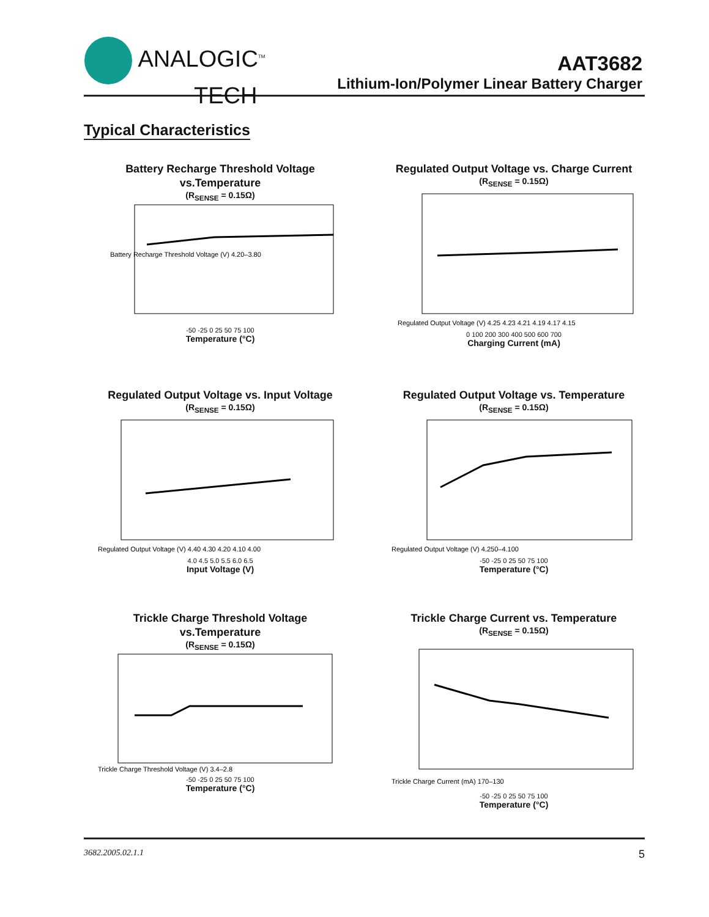ANALOGIC<sup>TM</sup>
TECH
AAT3682
Lithium-Ion/Polymer Linear Battery Charger
Typical Characteristics
Battery Recharge Threshold Voltage
vs.Temperature
(R<sub>SENSE</sub> = 0.15Ω)
Battery Recharge Threshold Voltage (V) 4.20–3.80
-50 -25 0 25 50 75 100
Temperature (°C)
Regulated Output Voltage vs. Charge Current
(R<sub>SENSE</sub> = 0.15Ω)
Regulated Output Voltage (V) 4.25 4.23 4.21 4.19 4.17 4.15
0 100 200 300 400 500 600 700
Charging Current (mA)
Regulated Output Voltage vs. Input Voltage
(R<sub>SENSE</sub> = 0.15Ω)
Regulated Output Voltage (V) 4.40 4.30 4.20 4.10 4.00
4.0 4.5 5.0 5.5 6.0 6.5
Input Voltage (V)
Regulated Output Voltage vs. Temperature
(R<sub>SENSE</sub> = 0.15Ω)
Regulated Output Voltage (V) 4.250–4.100
-50 -25 0 25 50 75 100
Temperature (°C)
Trickle Charge Threshold Voltage
vs.Temperature
(R<sub>SENSE</sub> = 0.15Ω)
Trickle Charge Threshold Voltage (V) 3.4–2.8
-50 -25 0 25 50 75 100
Temperature (°C)
Trickle Charge Current vs. Temperature
(R<sub>SENSE</sub> = 0.15Ω)
Trickle Charge Current (mA) 170–130
-50 -25 0 25 50 75 100
Temperature (°C)
3682.2005.02.1.1 5